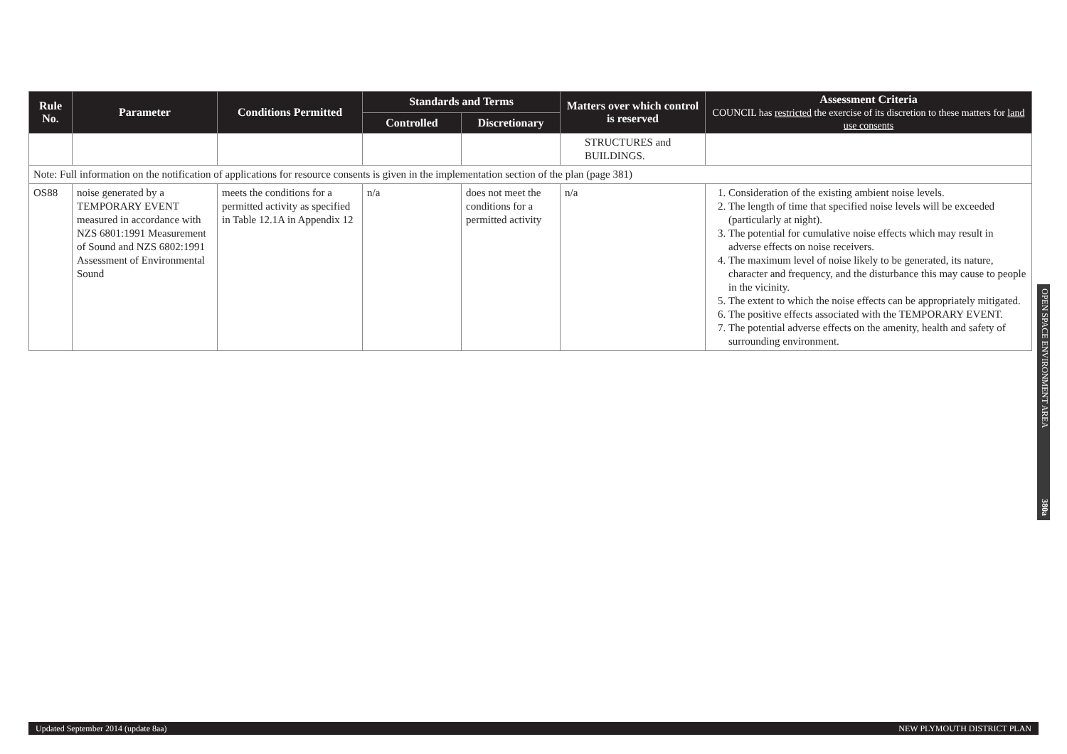| Rule No. | Parameter | Conditions Permitted | Standards and Terms | | Matters over which control is reserved | Assessment Criteria COUNCIL has restricted the exercise of its discretion to these matters for land use consents |
| --- | --- | --- | --- | --- | --- | --- |
| | | | Controlled | Discretionary | | |
| | | | | | STRUCTURES and BUILDINGS. | |
| Note: Full information on the notification of applications for resource consents is given in the implementation section of the plan (page 381) | | | | | | |
| OS88 | noise generated by a TEMPORARY EVENT measured in accordance with NZS 6801:1991 Measurement of Sound and NZS 6802:1991 Assessment of Environmental Sound | meets the conditions for a permitted activity as specified in Table 12.1A in Appendix 12 | n/a | does not meet the conditions for a permitted activity | n/a | 1. Consideration of the existing ambient noise levels. 2. The length of time that specified noise levels will be exceeded (particularly at night). 3. The potential for cumulative noise effects which may result in adverse effects on noise receivers. 4. The maximum level of noise likely to be generated, its nature, character and frequency, and the disturbance this may cause to people in the vicinity. 5. The extent to which the noise effects can be appropriately mitigated. 6. The positive effects associated with the TEMPORARY EVENT. 7. The potential adverse effects on the amenity, health and safety of surrounding environment. |
OPEN SPACE ENVIRONMENT AREA 380a
Updated September 2014 (update 8aa) NEW PLYMOUTH DISTRICT PLAN